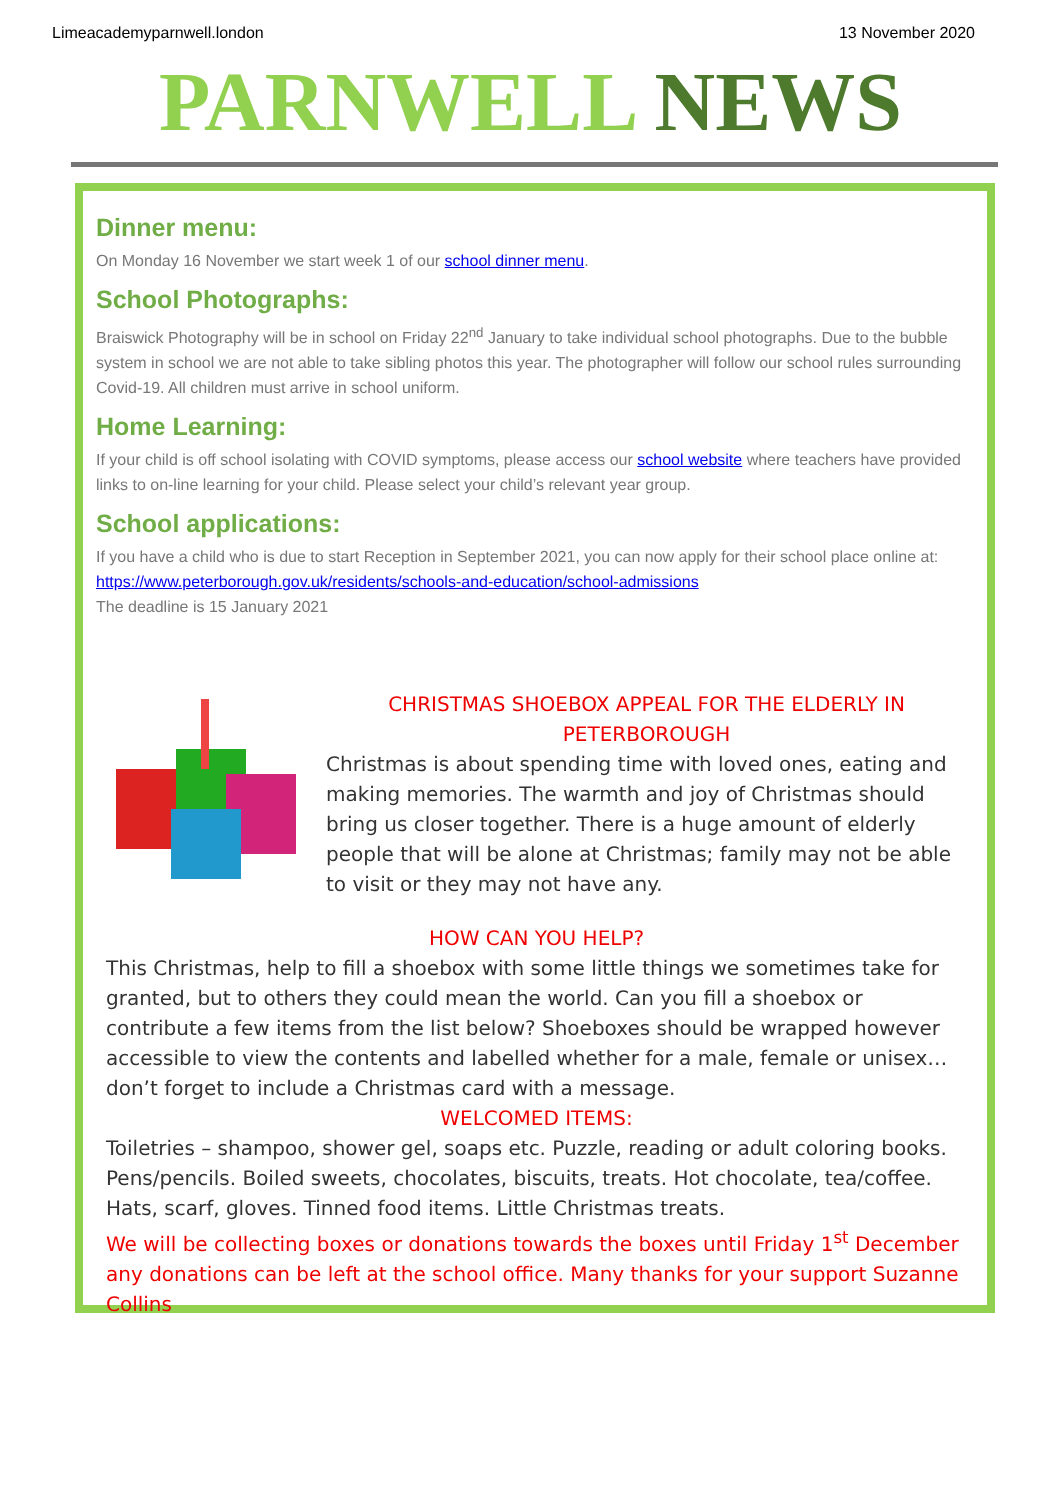Limeacademyparnwell.london 13 November 2020
PARNWELL NEWS
Dinner menu:
On Monday 16 November we start week 1 of our school dinner menu.
School Photographs:
Braiswick Photography will be in school on Friday 22<sup>nd</sup> January to take individual school photographs. Due to the bubble system in school we are not able to take sibling photos this year. The photographer will follow our school rules surrounding Covid-19. All children must arrive in school uniform.
Home Learning:
If your child is off school isolating with COVID symptoms, please access our school website where teachers have provided links to on-line learning for your child. Please select your child’s relevant year group.
School applications:
If you have a child who is due to start Reception in September 2021, you can now apply for their school place online at: https://www.peterborough.gov.uk/residents/schools-and-education/school-admissions
The deadline is 15 January 2021
CHRISTMAS SHOEBOX APPEAL FOR THE ELDERLY IN PETERBOROUGH
Christmas is about spending time with loved ones, eating and making memories. The warmth and joy of Christmas should bring us closer together. There is a huge amount of elderly people that will be alone at Christmas; family may not be able to visit or they may not have any.
HOW CAN YOU HELP?
This Christmas, help to fill a shoebox with some little things we sometimes take for granted, but to others they could mean the world. Can you fill a shoebox or contribute a few items from the list below? Shoeboxes should be wrapped however accessible to view the contents and labelled whether for a male, female or unisex… don’t forget to include a Christmas card with a message.
WELCOMED ITEMS:
Toiletries – shampoo, shower gel, soaps etc. Puzzle, reading or adult coloring books. Pens/pencils. Boiled sweets, chocolates, biscuits, treats. Hot chocolate, tea/coffee. Hats, scarf, gloves. Tinned food items. Little Christmas treats.
We will be collecting boxes or donations towards the boxes until Friday 1<sup>st</sup> December any donations can be left at the school office. Many thanks for your support Suzanne Collins